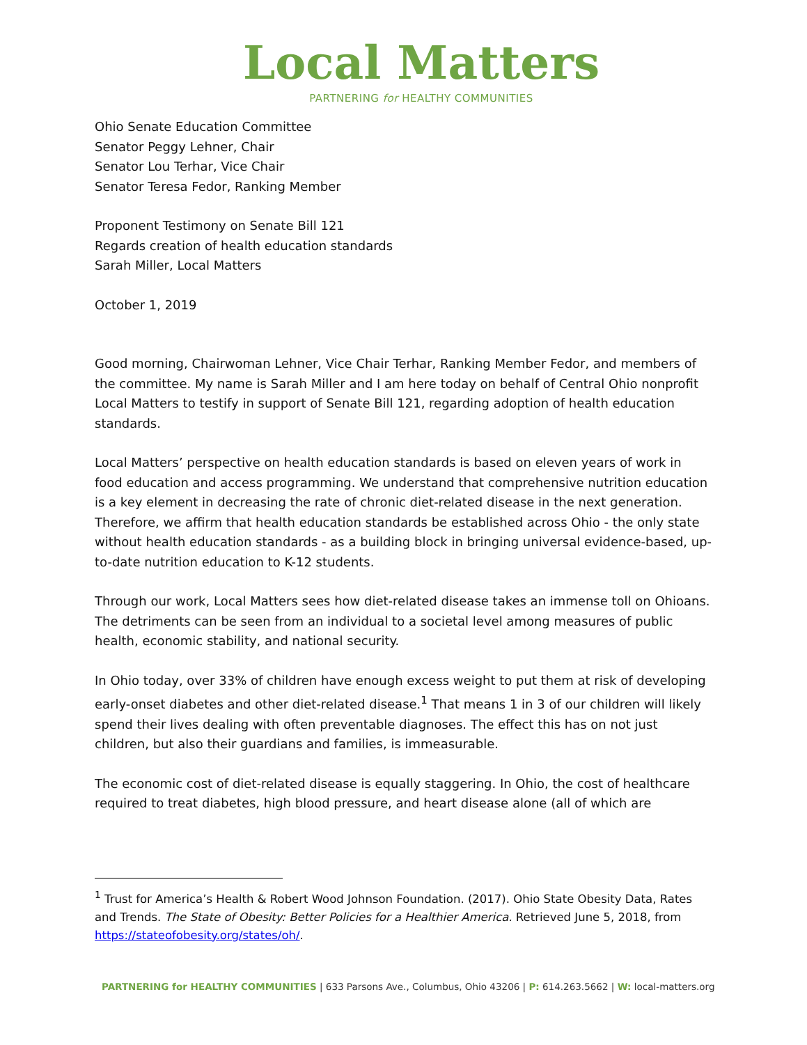Local Matters
PARTNERING for HEALTHY COMMUNITIES
Ohio Senate Education Committee
Senator Peggy Lehner, Chair
Senator Lou Terhar, Vice Chair
Senator Teresa Fedor, Ranking Member
Proponent Testimony on Senate Bill 121
Regards creation of health education standards
Sarah Miller, Local Matters
October 1, 2019
Good morning, Chairwoman Lehner, Vice Chair Terhar, Ranking Member Fedor, and members of the committee. My name is Sarah Miller and I am here today on behalf of Central Ohio nonprofit Local Matters to testify in support of Senate Bill 121, regarding adoption of health education standards.
Local Matters’ perspective on health education standards is based on eleven years of work in food education and access programming. We understand that comprehensive nutrition education is a key element in decreasing the rate of chronic diet-related disease in the next generation. Therefore, we affirm that health education standards be established across Ohio - the only state without health education standards - as a building block in bringing universal evidence-based, up-to-date nutrition education to K-12 students.
Through our work, Local Matters sees how diet-related disease takes an immense toll on Ohioans. The detriments can be seen from an individual to a societal level among measures of public health, economic stability, and national security.
In Ohio today, over 33% of children have enough excess weight to put them at risk of developing early-onset diabetes and other diet-related disease.<sup>1</sup> That means 1 in 3 of our children will likely spend their lives dealing with often preventable diagnoses. The effect this has on not just children, but also their guardians and families, is immeasurable.
The economic cost of diet-related disease is equally staggering. In Ohio, the cost of healthcare required to treat diabetes, high blood pressure, and heart disease alone (all of which are
<sup>1</sup> Trust for America’s Health & Robert Wood Johnson Foundation. (2017). Ohio State Obesity Data, Rates and Trends. The State of Obesity: Better Policies for a Healthier America. Retrieved June 5, 2018, from https://stateofobesity.org/states/oh/.
PARTNERING for HEALTHY COMMUNITIES | 633 Parsons Ave., Columbus, Ohio 43206 | P: 614.263.5662 | W: local-matters.org